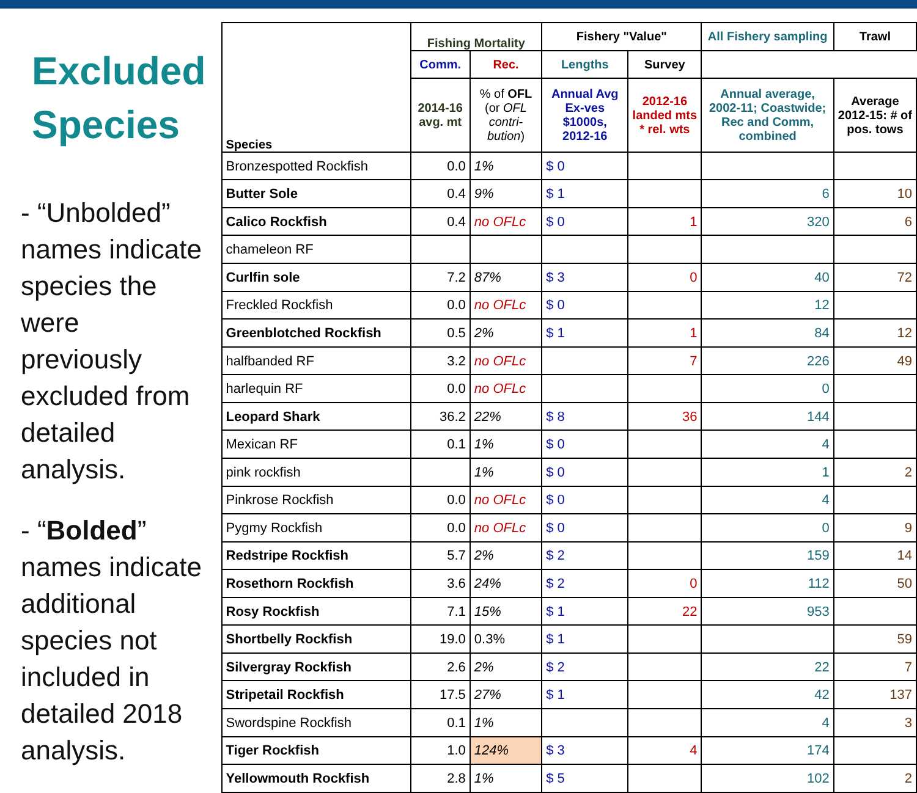Excluded
Species
- “Unbolded” names indicate species the were previously excluded from detailed analysis.
- “Bolded” names indicate additional species not included in detailed 2018 analysis.
| Species | Fishing Mortality | | Fishery "Value" | | All Fishery sampling | Trawl |
| --- | --- | --- | --- | --- | --- | --- |
| | | | Comm. | Rec. | Lengths | Survey |
| | 2014-16 avg. mt | % of OFL (or OFL contri-bution ) | Annual Avg Ex-ves $1000s, 2012-16 | 2012-16 landed mts * rel. wts | Annual average, 2002-11; Coastwide; Rec and Comm, combined | Average 2012-15: # of pos. tows |
| Bronzespotted Rockfish | 0.0 | 1% | $ 0 | | | |
| Butter Sole | 0.4 | 9% | $ 1 | | 6 | 10 |
| Calico Rockfish | 0.4 | no OFLc | $ 0 | 1 | 320 | 6 |
| chameleon RF | | | | | | |
| Curlfin sole | 7.2 | 87% | $ 3 | 0 | 40 | 72 |
| Freckled Rockfish | 0.0 | no OFLc | $ 0 | | 12 | |
| Greenblotched Rockfish | 0.5 | 2% | $ 1 | 1 | 84 | 12 |
| halfbanded RF | 3.2 | no OFLc | | 7 | 226 | 49 |
| harlequin RF | 0.0 | no OFLc | | | 0 | |
| Leopard Shark | 36.2 | 22% | $ 8 | 36 | 144 | |
| Mexican RF | 0.1 | 1% | $ 0 | | 4 | |
| pink rockfish | | 1% | $ 0 | | 1 | 2 |
| Pinkrose Rockfish | 0.0 | no OFLc | $ 0 | | 4 | |
| Pygmy Rockfish | 0.0 | no OFLc | $ 0 | | 0 | 9 |
| Redstripe Rockfish | 5.7 | 2% | $ 2 | | 159 | 14 |
| Rosethorn Rockfish | 3.6 | 24% | $ 2 | 0 | 112 | 50 |
| Rosy Rockfish | 7.1 | 15% | $ 1 | 22 | 953 | |
| Shortbelly Rockfish | 19.0 | 0.3% | $ 1 | | | 59 |
| Silvergray Rockfish | 2.6 | 2% | $ 2 | | 22 | 7 |
| Stripetail Rockfish | 17.5 | 27% | $ 1 | | 42 | 137 |
| Swordspine Rockfish | 0.1 | 1% | | | 4 | 3 |
| Tiger Rockfish | 1.0 | 124% | $ 3 | 4 | 174 | |
| Yellowmouth Rockfish | 2.8 | 1% | $ 5 | | 102 | 2 |